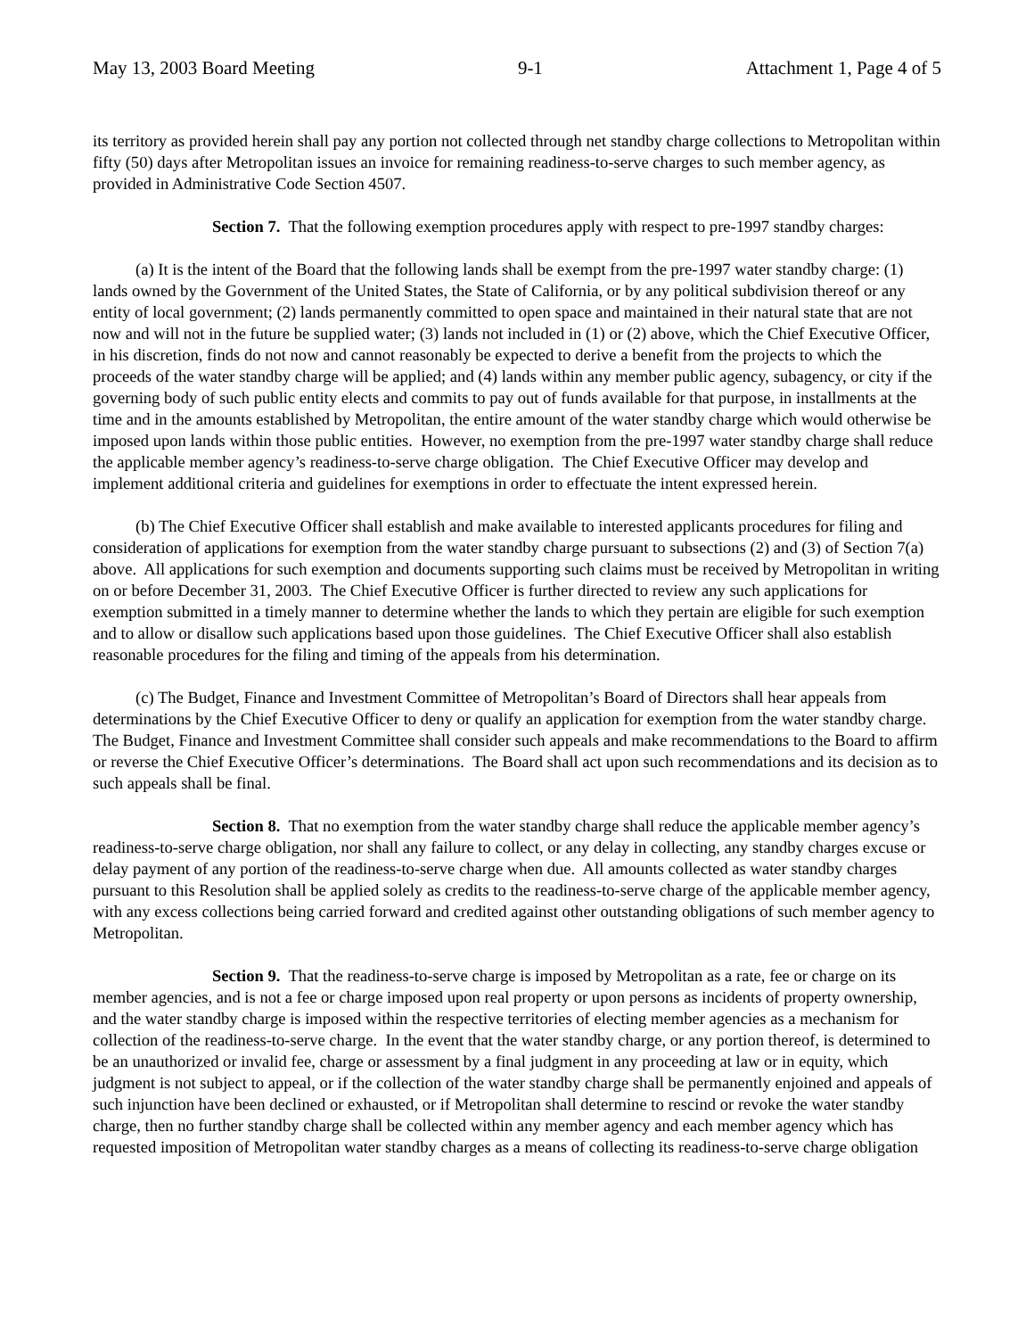May 13, 2003 Board Meeting 9-1 Attachment 1, Page 4 of 5
its territory as provided herein shall pay any portion not collected through net standby charge collections to Metropolitan within fifty (50) days after Metropolitan issues an invoice for remaining readiness-to-serve charges to such member agency, as provided in Administrative Code Section 4507.
Section 7. That the following exemption procedures apply with respect to pre-1997 standby charges:
(a) It is the intent of the Board that the following lands shall be exempt from the pre-1997 water standby charge: (1) lands owned by the Government of the United States, the State of California, or by any political subdivision thereof or any entity of local government; (2) lands permanently committed to open space and maintained in their natural state that are not now and will not in the future be supplied water; (3) lands not included in (1) or (2) above, which the Chief Executive Officer, in his discretion, finds do not now and cannot reasonably be expected to derive a benefit from the projects to which the proceeds of the water standby charge will be applied; and (4) lands within any member public agency, subagency, or city if the governing body of such public entity elects and commits to pay out of funds available for that purpose, in installments at the time and in the amounts established by Metropolitan, the entire amount of the water standby charge which would otherwise be imposed upon lands within those public entities. However, no exemption from the pre-1997 water standby charge shall reduce the applicable member agency’s readiness-to-serve charge obligation. The Chief Executive Officer may develop and implement additional criteria and guidelines for exemptions in order to effectuate the intent expressed herein.
(b) The Chief Executive Officer shall establish and make available to interested applicants procedures for filing and consideration of applications for exemption from the water standby charge pursuant to subsections (2) and (3) of Section 7(a) above. All applications for such exemption and documents supporting such claims must be received by Metropolitan in writing on or before December 31, 2003. The Chief Executive Officer is further directed to review any such applications for exemption submitted in a timely manner to determine whether the lands to which they pertain are eligible for such exemption and to allow or disallow such applications based upon those guidelines. The Chief Executive Officer shall also establish reasonable procedures for the filing and timing of the appeals from his determination.
(c) The Budget, Finance and Investment Committee of Metropolitan’s Board of Directors shall hear appeals from determinations by the Chief Executive Officer to deny or qualify an application for exemption from the water standby charge. The Budget, Finance and Investment Committee shall consider such appeals and make recommendations to the Board to affirm or reverse the Chief Executive Officer’s determinations. The Board shall act upon such recommendations and its decision as to such appeals shall be final.
Section 8. That no exemption from the water standby charge shall reduce the applicable member agency’s readiness-to-serve charge obligation, nor shall any failure to collect, or any delay in collecting, any standby charges excuse or delay payment of any portion of the readiness-to-serve charge when due. All amounts collected as water standby charges pursuant to this Resolution shall be applied solely as credits to the readiness-to-serve charge of the applicable member agency, with any excess collections being carried forward and credited against other outstanding obligations of such member agency to Metropolitan.
Section 9. That the readiness-to-serve charge is imposed by Metropolitan as a rate, fee or charge on its member agencies, and is not a fee or charge imposed upon real property or upon persons as incidents of property ownership, and the water standby charge is imposed within the respective territories of electing member agencies as a mechanism for collection of the readiness-to-serve charge. In the event that the water standby charge, or any portion thereof, is determined to be an unauthorized or invalid fee, charge or assessment by a final judgment in any proceeding at law or in equity, which judgment is not subject to appeal, or if the collection of the water standby charge shall be permanently enjoined and appeals of such injunction have been declined or exhausted, or if Metropolitan shall determine to rescind or revoke the water standby charge, then no further standby charge shall be collected within any member agency and each member agency which has requested imposition of Metropolitan water standby charges as a means of collecting its readiness-to-serve charge obligation